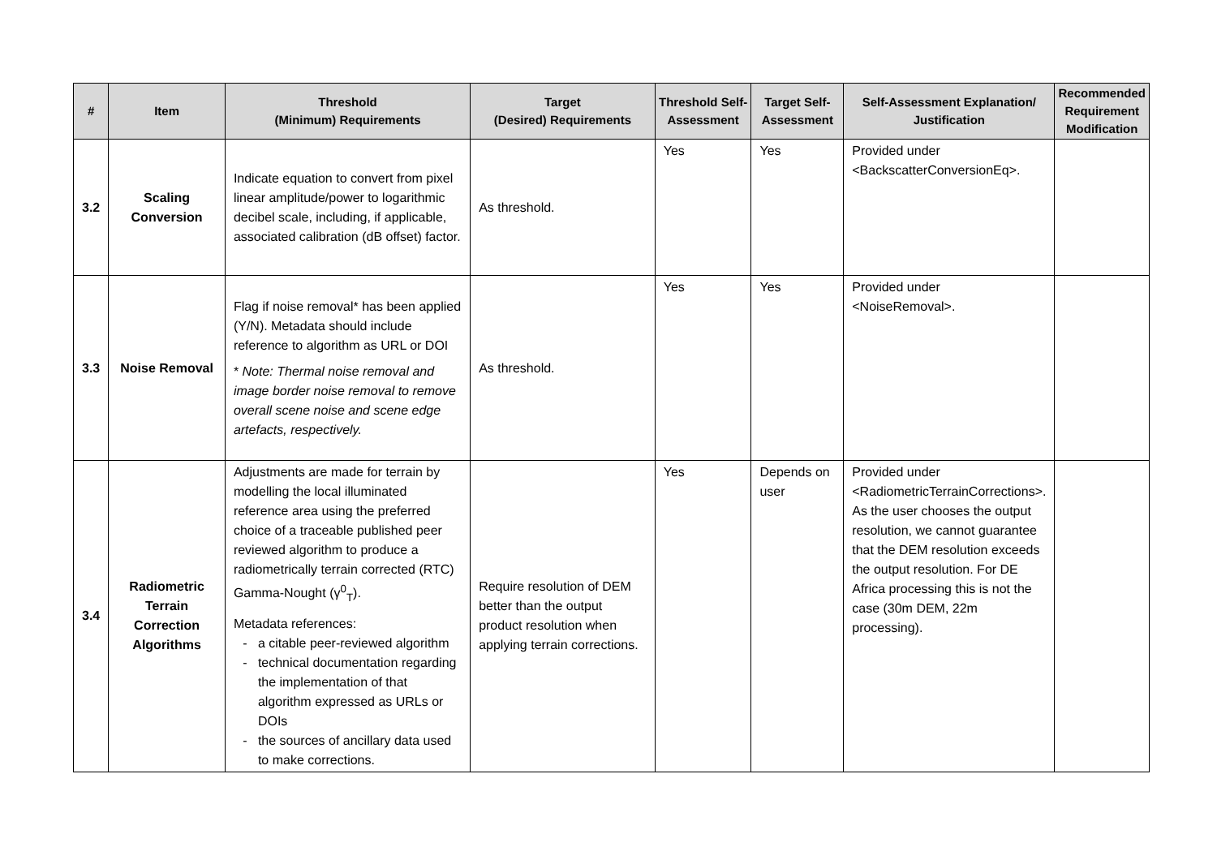| # | Item | Threshold (Minimum) Requirements | Target (Desired) Requirements | Threshold Self-Assessment | Target Self-Assessment | Self-Assessment Explanation/ Justification | Recommended Requirement Modification |
| --- | --- | --- | --- | --- | --- | --- | --- |
| 3.2 | Scaling Conversion | Indicate equation to convert from pixel linear amplitude/power to logarithmic decibel scale, including, if applicable, associated calibration (dB offset) factor. | As threshold. | Yes | Yes | Provided under <BackscatterConversionEq>. | |
| 3.3 | Noise Removal | Flag if noise removal* has been applied (Y/N). Metadata should include reference to algorithm as URL or DOI * Note: Thermal noise removal and image border noise removal to remove overall scene noise and scene edge artefacts, respectively. | As threshold. | Yes | Yes | Provided under <NoiseRemoval>. | |
| 3.4 | Radiometric Terrain Correction Algorithms | Adjustments are made for terrain by modelling the local illuminated reference area using the preferred choice of a traceable published peer reviewed algorithm to produce a radiometrically terrain corrected (RTC) Gamma-Nought (γ<sup>0</sup><sub>T</sub>). Metadata references: a citable peer-reviewed algorithm technical documentation regarding the implementation of that algorithm expressed as URLs or DOIs the sources of ancillary data used to make corrections. | Require resolution of DEM better than the output product resolution when applying terrain corrections. | Yes | Depends on user | Provided under <RadiometricTerrainCorrections>. As the user chooses the output resolution, we cannot guarantee that the DEM resolution exceeds the output resolution. For DE Africa processing this is not the case (30m DEM, 22m processing). | |